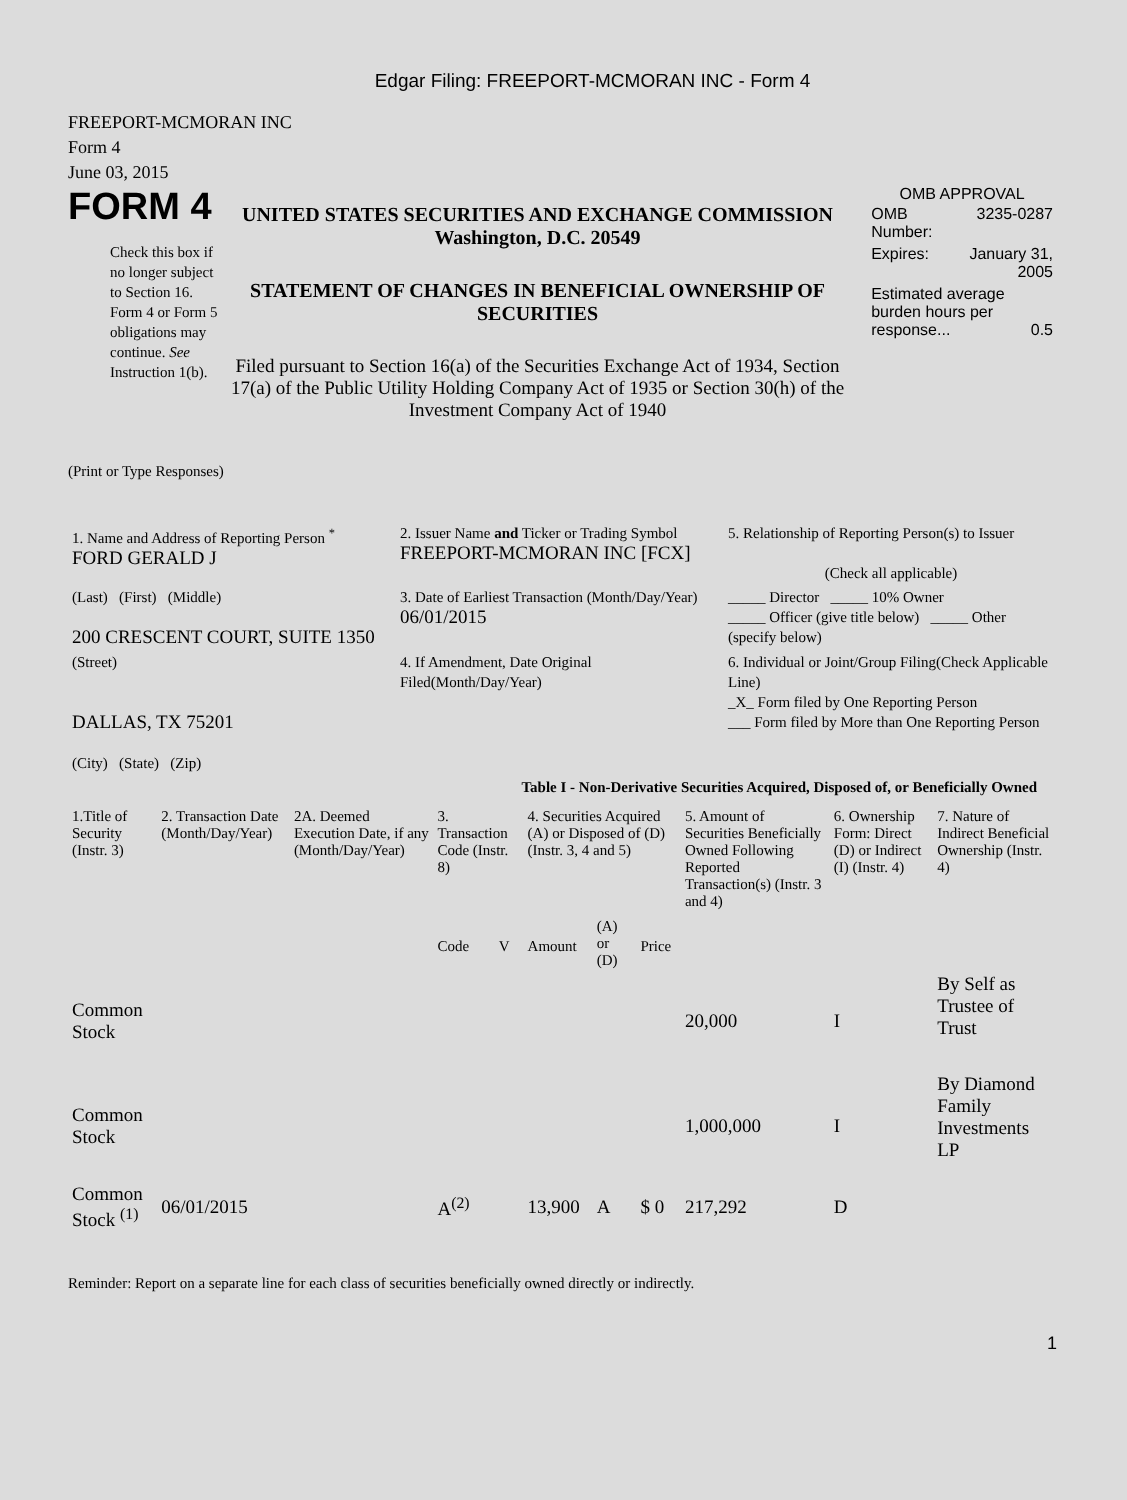Edgar Filing: FREEPORT-MCMORAN INC - Form 4
FREEPORT-MCMORAN INC
Form 4
June 03, 2015
FORM 4
Check this box if no longer subject to Section 16. Form 4 or Form 5 obligations may continue. See Instruction 1(b).
UNITED STATES SECURITIES AND EXCHANGE COMMISSION
Washington, D.C. 20549
STATEMENT OF CHANGES IN BENEFICIAL OWNERSHIP OF SECURITIES
Filed pursuant to Section 16(a) of the Securities Exchange Act of 1934, Section 17(a) of the Public Utility Holding Company Act of 1935 or Section 30(h) of the Investment Company Act of 1940
OMB APPROVAL
| OMB Number: | 3235-0287 |
| Expires: | January 31, 2005 |
| Estimated average burden hours per response... 0.5 | |
(Print or Type Responses)
| 1. Name and Address of Reporting Person <sup>*</sup> FORD GERALD J | 2. Issuer Name and Ticker or Trading Symbol FREEPORT-MCMORAN INC [FCX] | 5. Relationship of Reporting Person(s) to Issuer (Check all applicable) |
| (Last) (First) (Middle) 200 CRESCENT COURT, SUITE 1350 | 3. Date of Earliest Transaction (Month/Day/Year) 06/01/2015 | _____ Director _____ 10% Owner _____ Officer (give title below) _____ Other (specify below) |
| (Street) DALLAS, TX 75201 (City) (State) (Zip) | 4. If Amendment, Date Original Filed(Month/Day/Year) | 6. Individual or Joint/Group Filing(Check Applicable Line) _X_ Form filed by One Reporting Person ___ Form filed by More than One Reporting Person |
Table I - Non-Derivative Securities Acquired, Disposed of, or Beneficially Owned
| 1.Title of Security (Instr. 3) | 2. Transaction Date (Month/Day/Year) | 2A. Deemed Execution Date, if any (Month/Day/Year) | 3. Transaction Code (Instr. 8) | | 4. Securities Acquired (A) or Disposed of (D) (Instr. 3, 4 and 5) | | | 5. Amount of Securities Beneficially Owned Following Reported Transaction(s) (Instr. 3 and 4) | 6. Ownership Form: Direct (D) or Indirect (I) (Instr. 4) | 7. Nature of Indirect Beneficial Ownership (Instr. 4) |
| --- | --- | --- | --- | --- | --- | --- | --- | --- | --- | --- |
| | | | Code | V | Amount | (A) or (D) | Price | | | |
| Common Stock | | | | | | | | 20,000 | I | By Self as Trustee of Trust |
| Common Stock | | | | | | | | 1,000,000 | I | By Diamond Family Investments LP |
| Common Stock <sup>(1)</sup> | 06/01/2015 | | A<sup>(2)</sup> | | 13,900 | A | $ 0 | 217,292 | D | |
Reminder: Report on a separate line for each class of securities beneficially owned directly or indirectly.
1